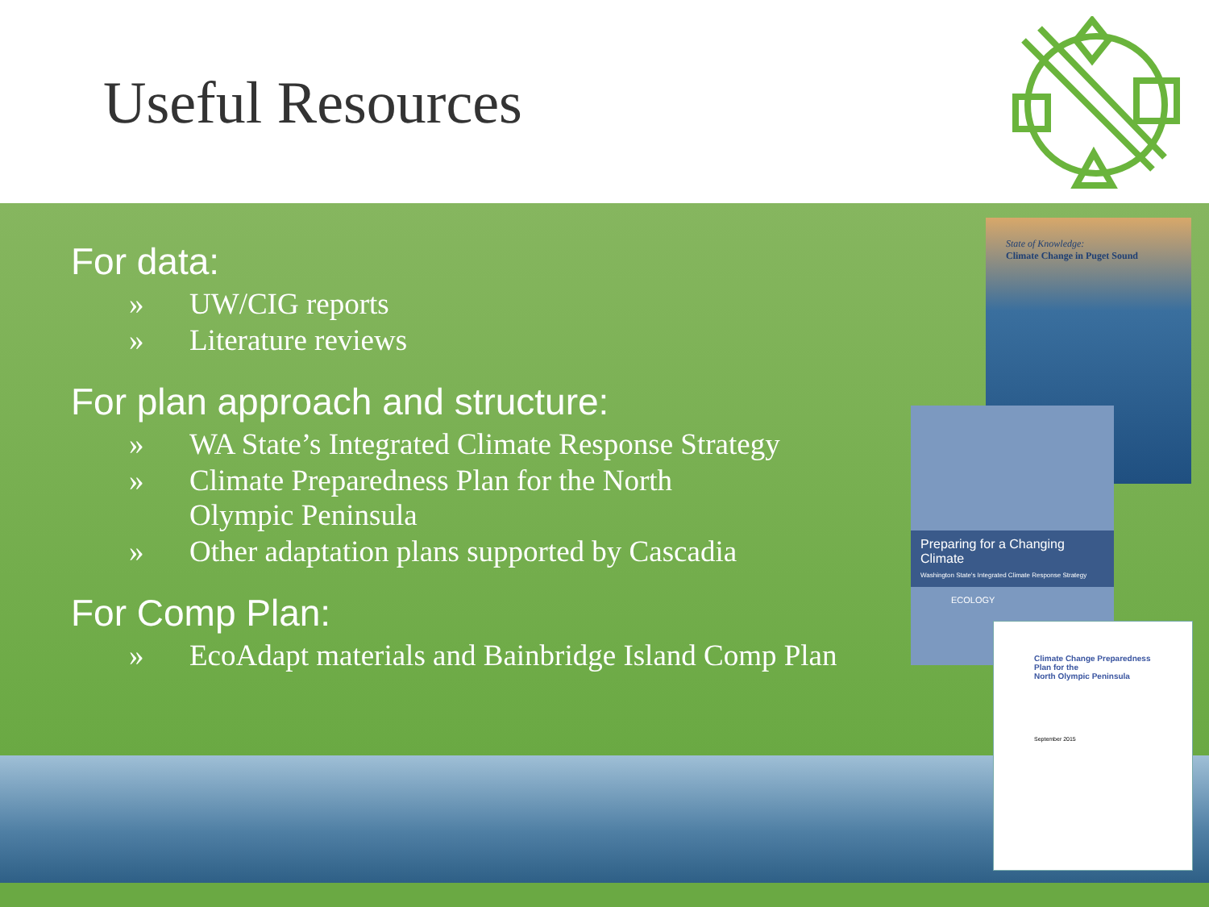Useful Resources
For data:
» UW/CIG reports
» Literature reviews
For plan approach and structure:
» WA State’s Integrated Climate Response Strategy
» Climate Preparedness Plan for the North
Olympic Peninsula
» Other adaptation plans supported by Cascadia
For Comp Plan:
» EcoAdapt materials and Bainbridge Island Comp Plan
State of Knowledge:
Climate Change in Puget Sound
Preparing for a Changing Climate
Washington State's Integrated Climate Response Strategy
ECOLOGY
Climate Change Preparedness
Plan for the
North Olympic Peninsula
September 2015